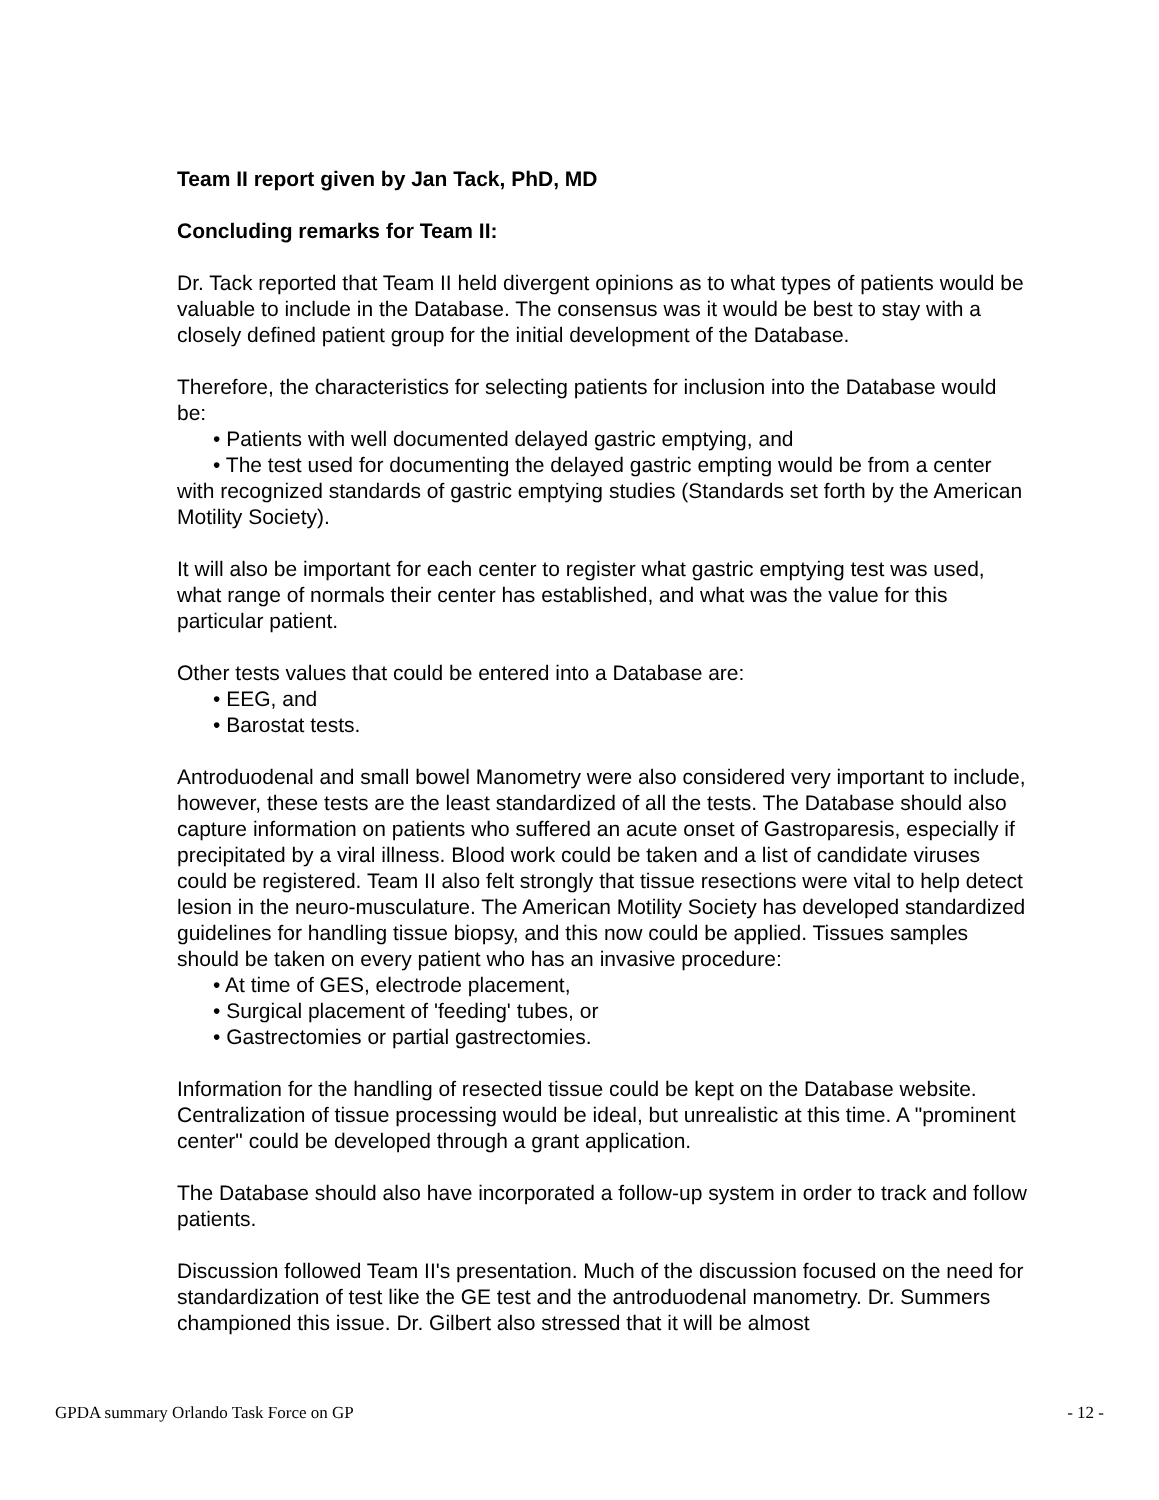Team II report given by Jan Tack, PhD, MD
Concluding remarks for Team II:
Dr. Tack reported that Team II held divergent opinions as to what types of patients would be valuable to include in the Database. The consensus was it would be best to stay with a closely defined patient group for the initial development of the Database.
Therefore, the characteristics for selecting patients for inclusion into the Database would be:
• Patients with well documented delayed gastric emptying, and
• The test used for documenting the delayed gastric empting would be from a center with recognized standards of gastric emptying studies (Standards set forth by the American Motility Society).
It will also be important for each center to register what gastric emptying test was used, what range of normals their center has established, and what was the value for this particular patient.
Other tests values that could be entered into a Database are:
• EEG, and
• Barostat tests.
Antroduodenal and small bowel Manometry were also considered very important to include, however, these tests are the least standardized of all the tests. The Database should also capture information on patients who suffered an acute onset of Gastroparesis, especially if precipitated by a viral illness. Blood work could be taken and a list of candidate viruses could be registered. Team II also felt strongly that tissue resections were vital to help detect lesion in the neuro-musculature. The American Motility Society has developed standardized guidelines for handling tissue biopsy, and this now could be applied. Tissues samples should be taken on every patient who has an invasive procedure:
• At time of GES, electrode placement,
• Surgical placement of 'feeding' tubes, or
• Gastrectomies or partial gastrectomies.
Information for the handling of resected tissue could be kept on the Database website. Centralization of tissue processing would be ideal, but unrealistic at this time. A "prominent center" could be developed through a grant application.
The Database should also have incorporated a follow-up system in order to track and follow patients.
Discussion followed Team II's presentation. Much of the discussion focused on the need for standardization of test like the GE test and the antroduodenal manometry. Dr. Summers championed this issue. Dr. Gilbert also stressed that it will be almost
GPDA summary Orlando Task Force on GP - 12 -